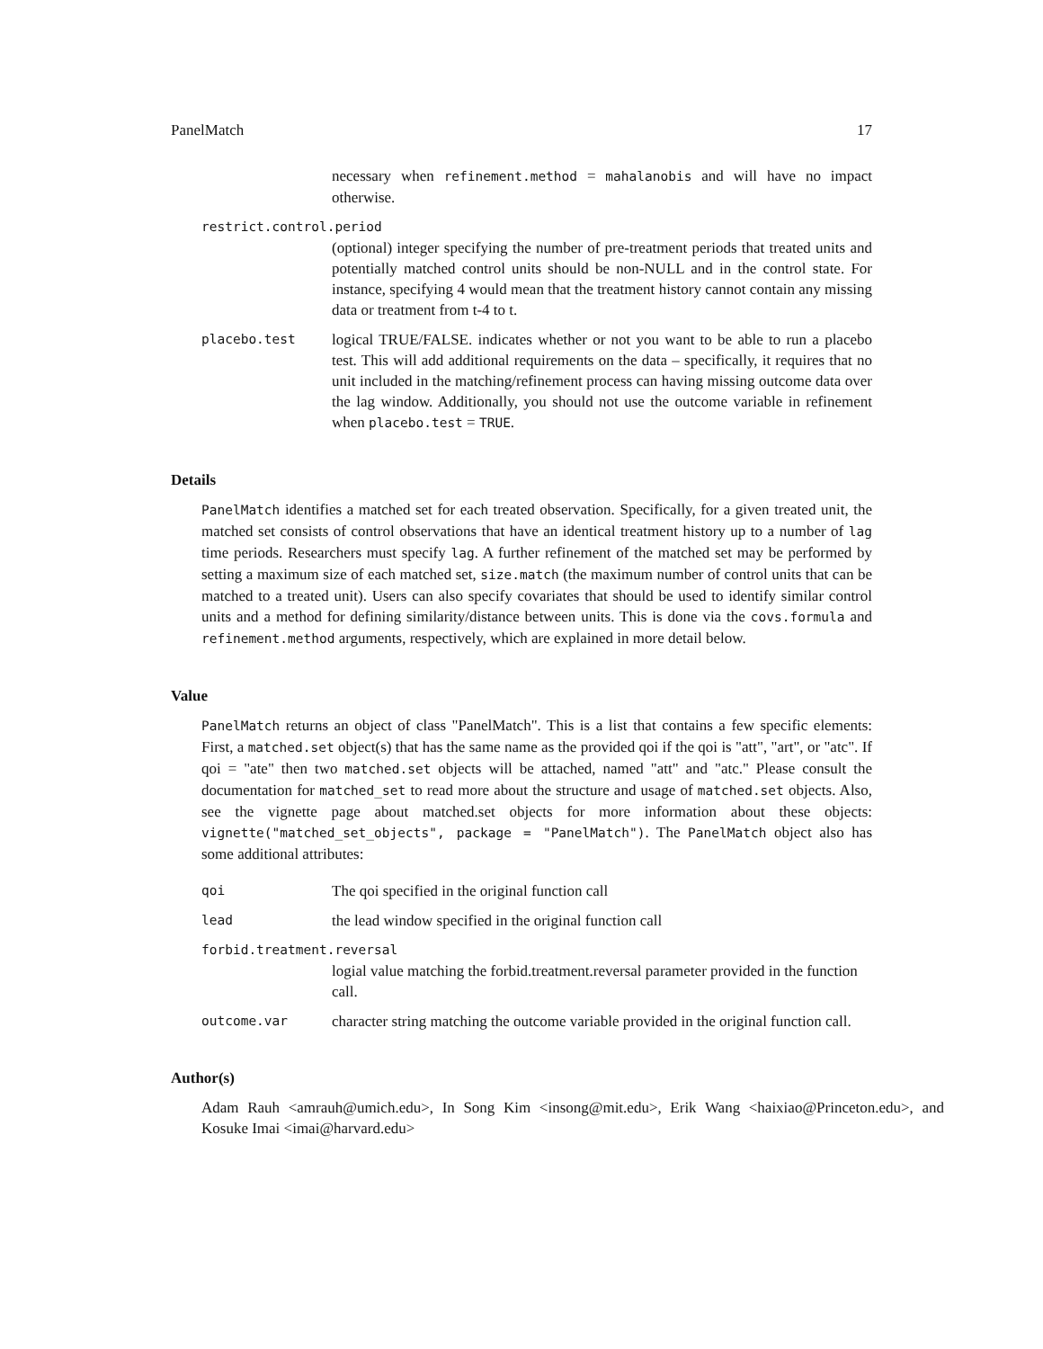PanelMatch 17
necessary when refinement.method = mahalanobis and will have no impact otherwise.
restrict.control.period
(optional) integer specifying the number of pre-treatment periods that treated units and potentially matched control units should be non-NULL and in the control state. For instance, specifying 4 would mean that the treatment history cannot contain any missing data or treatment from t-4 to t.
placebo.test
logical TRUE/FALSE. indicates whether or not you want to be able to run a placebo test. This will add additional requirements on the data – specifically, it requires that no unit included in the matching/refinement process can having missing outcome data over the lag window. Additionally, you should not use the outcome variable in refinement when placebo.test = TRUE.
Details
PanelMatch identifies a matched set for each treated observation. Specifically, for a given treated unit, the matched set consists of control observations that have an identical treatment history up to a number of lag time periods. Researchers must specify lag. A further refinement of the matched set may be performed by setting a maximum size of each matched set, size.match (the maximum number of control units that can be matched to a treated unit). Users can also specify covariates that should be used to identify similar control units and a method for defining similarity/distance between units. This is done via the covs.formula and refinement.method arguments, respectively, which are explained in more detail below.
Value
PanelMatch returns an object of class "PanelMatch". This is a list that contains a few specific elements: First, a matched.set object(s) that has the same name as the provided qoi if the qoi is "att", "art", or "atc". If qoi = "ate" then two matched.set objects will be attached, named "att" and "atc." Please consult the documentation for matched_set to read more about the structure and usage of matched.set objects. Also, see the vignette page about matched.set objects for more information about these objects: vignette("matched_set_objects", package = "PanelMatch"). The PanelMatch object also has some additional attributes:
qoi
The qoi specified in the original function call
lead
the lead window specified in the original function call
forbid.treatment.reversal
logial value matching the forbid.treatment.reversal parameter provided in the function call.
outcome.var
character string matching the outcome variable provided in the original function call.
Author(s)
Adam Rauh <amrauh@umich.edu>, In Song Kim <insong@mit.edu>, Erik Wang <haixiao@Princeton.edu>, and Kosuke Imai <imai@harvard.edu>